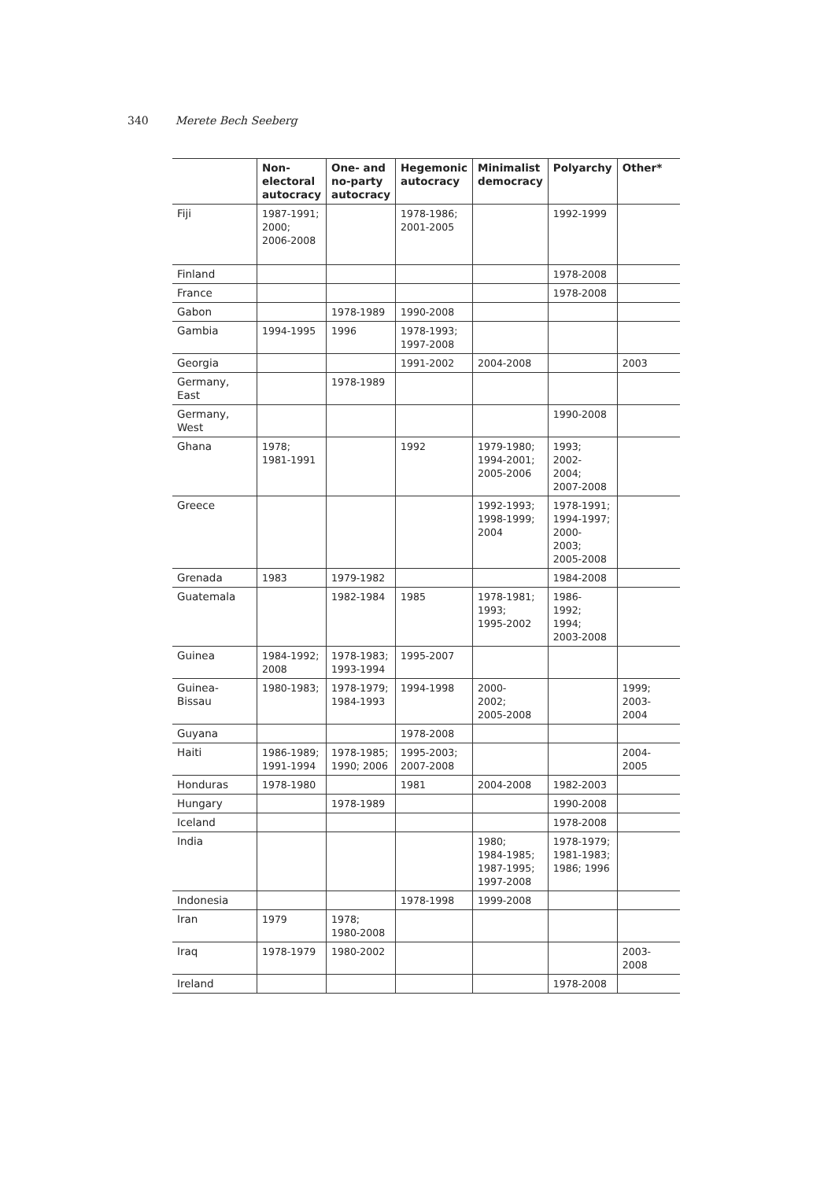340 Merete Bech Seeberg
| | Non- electoral autocracy | One- and no-party autocracy | Hegemonic autocracy | Minimalist democracy | Polyarchy | Other* |
| --- | --- | --- | --- | --- | --- | --- |
| Fiji | 1987-1991; 2000; 2006-2008 | | 1978-1986; 2001-2005 | | 1992-1999 | |
| Finland | | | | | 1978-2008 | |
| France | | | | | 1978-2008 | |
| Gabon | | 1978-1989 | 1990-2008 | | | |
| Gambia | 1994-1995 | 1996 | 1978-1993; 1997-2008 | | | |
| Georgia | | | 1991-2002 | 2004-2008 | | 2003 |
| Germany, East | | 1978-1989 | | | | |
| Germany, West | | | | | 1990-2008 | |
| Ghana | 1978; 1981-1991 | | 1992 | 1979-1980; 1994-2001; 2005-2006 | 1993; 2002- 2004; 2007-2008 | |
| Greece | | | | 1992-1993; 1998-1999; 2004 | 1978-1991; 1994-1997; 2000- 2003; 2005-2008 | |
| Grenada | 1983 | 1979-1982 | | | 1984-2008 | |
| Guatemala | | 1982-1984 | 1985 | 1978-1981; 1993; 1995-2002 | 1986- 1992; 1994; 2003-2008 | |
| Guinea | 1984-1992; 2008 | 1978-1983; 1993-1994 | 1995-2007 | | | |
| Guinea-Bissau | 1980-1983; | 1978-1979; 1984-1993 | 1994-1998 | 2000- 2002; 2005-2008 | | 1999; 2003-2004 |
| Guyana | | | 1978-2008 | | | |
| Haiti | 1986-1989; 1991-1994 | 1978-1985; 1990; 2006 | 1995-2003; 2007-2008 | | | 2004-2005 |
| Honduras | 1978-1980 | | 1981 | 2004-2008 | 1982-2003 | |
| Hungary | | 1978-1989 | | | 1990-2008 | |
| Iceland | | | | | 1978-2008 | |
| India | | | | 1980; 1984-1985; 1987-1995; 1997-2008 | 1978-1979; 1981-1983; 1986; 1996 | |
| Indonesia | | | 1978-1998 | 1999-2008 | | |
| Iran | 1979 | 1978; 1980-2008 | | | | |
| Iraq | 1978-1979 | 1980-2002 | | | | 2003-2008 |
| Ireland | | | | | 1978-2008 | |